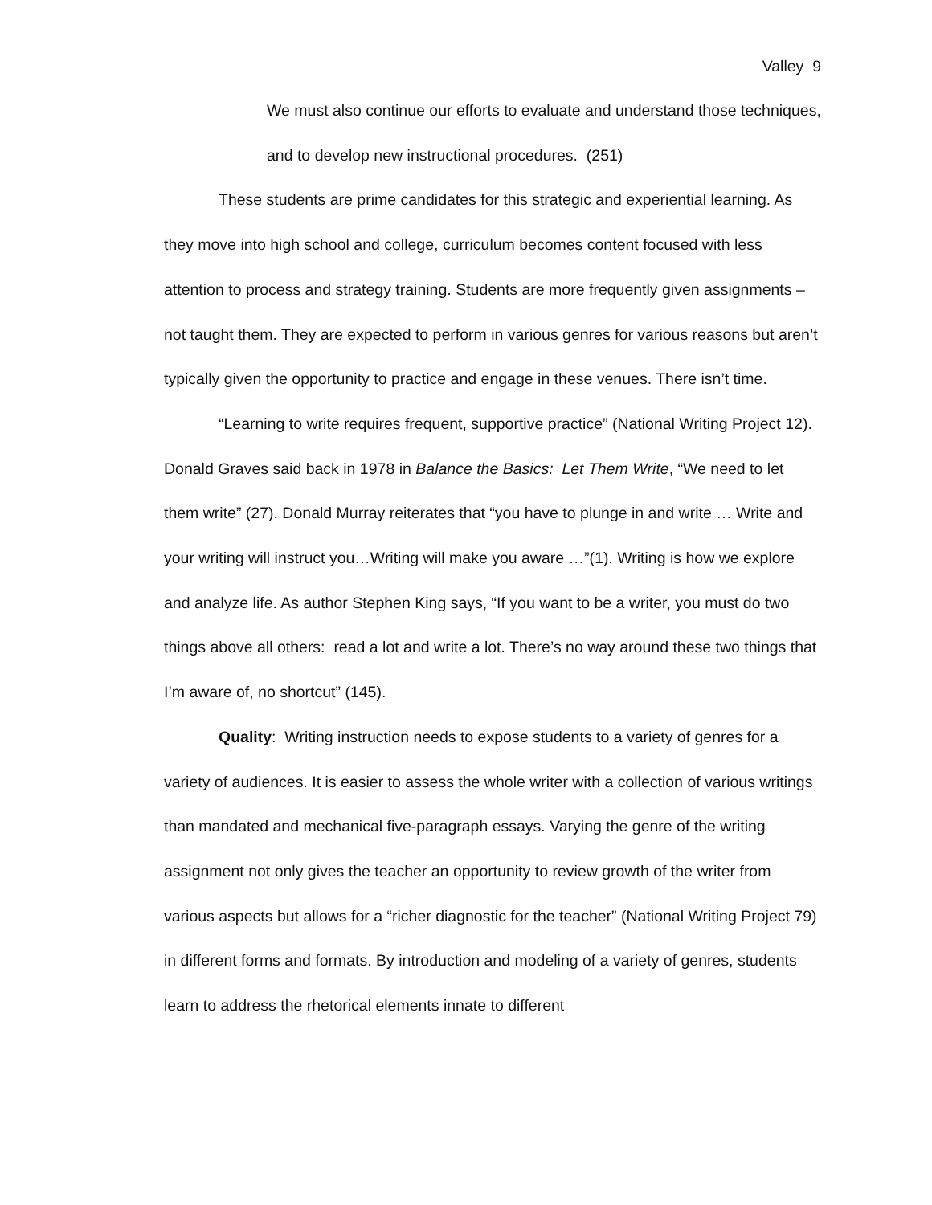Valley 9
We must also continue our efforts to evaluate and understand those techniques, and to develop new instructional procedures. (251)
These students are prime candidates for this strategic and experiential learning. As they move into high school and college, curriculum becomes content focused with less attention to process and strategy training. Students are more frequently given assignments – not taught them. They are expected to perform in various genres for various reasons but aren’t typically given the opportunity to practice and engage in these venues. There isn’t time.
“Learning to write requires frequent, supportive practice” (National Writing Project 12). Donald Graves said back in 1978 in Balance the Basics: Let Them Write, “We need to let them write” (27). Donald Murray reiterates that “you have to plunge in and write … Write and your writing will instruct you…Writing will make you aware …”(1). Writing is how we explore and analyze life. As author Stephen King says, “If you want to be a writer, you must do two things above all others: read a lot and write a lot. There’s no way around these two things that I’m aware of, no shortcut” (145).
Quality: Writing instruction needs to expose students to a variety of genres for a variety of audiences. It is easier to assess the whole writer with a collection of various writings than mandated and mechanical five-paragraph essays. Varying the genre of the writing assignment not only gives the teacher an opportunity to review growth of the writer from various aspects but allows for a “richer diagnostic for the teacher” (National Writing Project 79) in different forms and formats. By introduction and modeling of a variety of genres, students learn to address the rhetorical elements innate to different